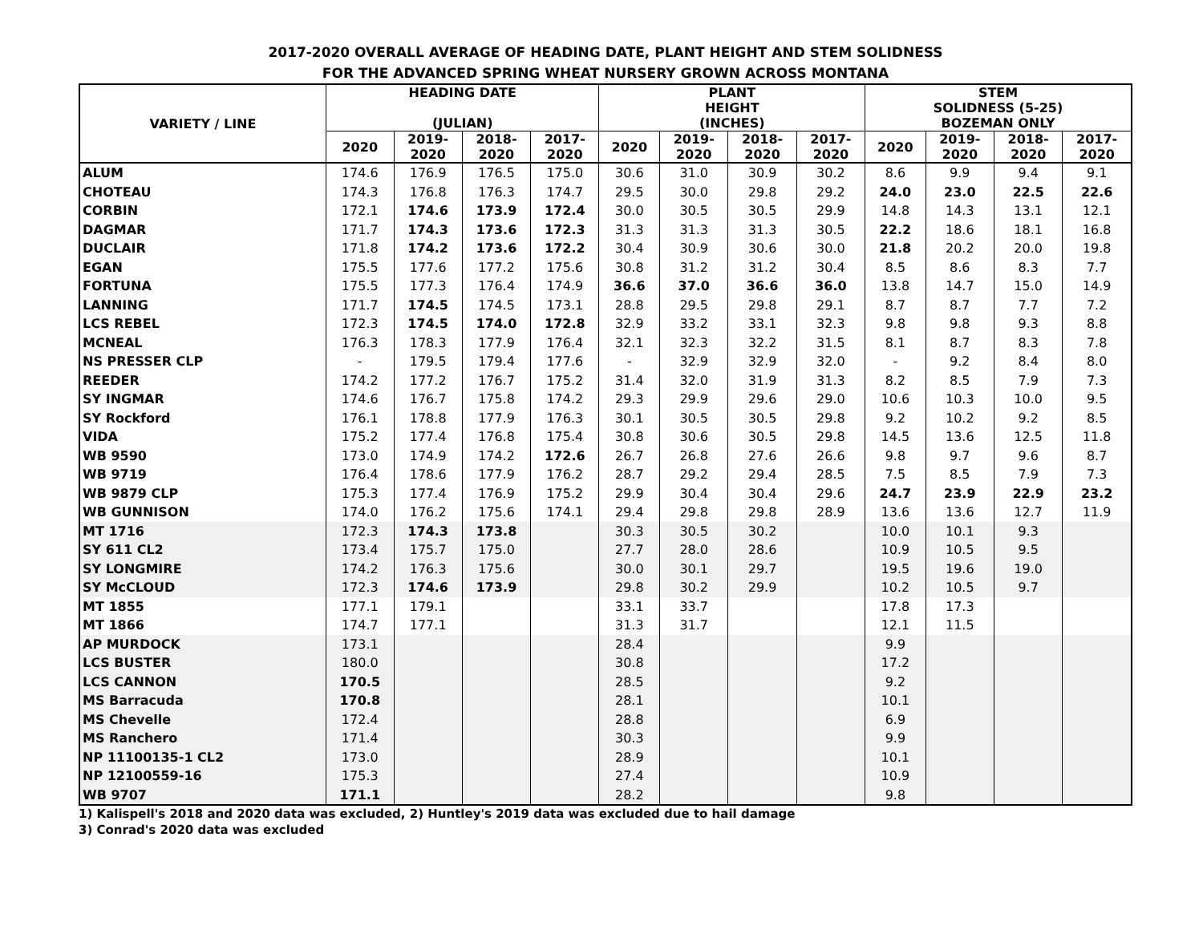2017-2020 OVERALL AVERAGE OF HEADING DATE, PLANT HEIGHT AND STEM SOLIDNESS
FOR THE ADVANCED SPRING WHEAT NURSERY GROWN ACROSS MONTANA
| VARIETY / LINE | HEADING DATE (JULIAN) | | | | PLANT HEIGHT (INCHES) | | | | STEM SOLIDNESS (5-25) BOZEMAN ONLY | | | |
| --- | --- | --- | --- | --- | --- | --- | --- | --- | --- | --- | --- | --- |
| | 2020 | 2019- 2020 | 2018- 2020 | 2017- 2020 | 2020 | 2019- 2020 | 2018- 2020 | 2017- 2020 | 2020 | 2019- 2020 | 2018- 2020 | 2017- 2020 |
| ALUM | 174.6 | 176.9 | 176.5 | 175.0 | 30.6 | 31.0 | 30.9 | 30.2 | 8.6 | 9.9 | 9.4 | 9.1 |
| CHOTEAU | 174.3 | 176.8 | 176.3 | 174.7 | 29.5 | 30.0 | 29.8 | 29.2 | 24.0 | 23.0 | 22.5 | 22.6 |
| CORBIN | 172.1 | 174.6 | 173.9 | 172.4 | 30.0 | 30.5 | 30.5 | 29.9 | 14.8 | 14.3 | 13.1 | 12.1 |
| DAGMAR | 171.7 | 174.3 | 173.6 | 172.3 | 31.3 | 31.3 | 31.3 | 30.5 | 22.2 | 18.6 | 18.1 | 16.8 |
| DUCLAIR | 171.8 | 174.2 | 173.6 | 172.2 | 30.4 | 30.9 | 30.6 | 30.0 | 21.8 | 20.2 | 20.0 | 19.8 |
| EGAN | 175.5 | 177.6 | 177.2 | 175.6 | 30.8 | 31.2 | 31.2 | 30.4 | 8.5 | 8.6 | 8.3 | 7.7 |
| FORTUNA | 175.5 | 177.3 | 176.4 | 174.9 | 36.6 | 37.0 | 36.6 | 36.0 | 13.8 | 14.7 | 15.0 | 14.9 |
| LANNING | 171.7 | 174.5 | 174.5 | 173.1 | 28.8 | 29.5 | 29.8 | 29.1 | 8.7 | 8.7 | 7.7 | 7.2 |
| LCS REBEL | 172.3 | 174.5 | 174.0 | 172.8 | 32.9 | 33.2 | 33.1 | 32.3 | 9.8 | 9.8 | 9.3 | 8.8 |
| MCNEAL | 176.3 | 178.3 | 177.9 | 176.4 | 32.1 | 32.3 | 32.2 | 31.5 | 8.1 | 8.7 | 8.3 | 7.8 |
| NS PRESSER CLP | - | 179.5 | 179.4 | 177.6 | - | 32.9 | 32.9 | 32.0 | - | 9.2 | 8.4 | 8.0 |
| REEDER | 174.2 | 177.2 | 176.7 | 175.2 | 31.4 | 32.0 | 31.9 | 31.3 | 8.2 | 8.5 | 7.9 | 7.3 |
| SY INGMAR | 174.6 | 176.7 | 175.8 | 174.2 | 29.3 | 29.9 | 29.6 | 29.0 | 10.6 | 10.3 | 10.0 | 9.5 |
| SY Rockford | 176.1 | 178.8 | 177.9 | 176.3 | 30.1 | 30.5 | 30.5 | 29.8 | 9.2 | 10.2 | 9.2 | 8.5 |
| VIDA | 175.2 | 177.4 | 176.8 | 175.4 | 30.8 | 30.6 | 30.5 | 29.8 | 14.5 | 13.6 | 12.5 | 11.8 |
| WB 9590 | 173.0 | 174.9 | 174.2 | 172.6 | 26.7 | 26.8 | 27.6 | 26.6 | 9.8 | 9.7 | 9.6 | 8.7 |
| WB 9719 | 176.4 | 178.6 | 177.9 | 176.2 | 28.7 | 29.2 | 29.4 | 28.5 | 7.5 | 8.5 | 7.9 | 7.3 |
| WB 9879 CLP | 175.3 | 177.4 | 176.9 | 175.2 | 29.9 | 30.4 | 30.4 | 29.6 | 24.7 | 23.9 | 22.9 | 23.2 |
| WB GUNNISON | 174.0 | 176.2 | 175.6 | 174.1 | 29.4 | 29.8 | 29.8 | 28.9 | 13.6 | 13.6 | 12.7 | 11.9 |
| MT 1716 | 172.3 | 174.3 | 173.8 | | 30.3 | 30.5 | 30.2 | | 10.0 | 10.1 | 9.3 | |
| SY 611 CL2 | 173.4 | 175.7 | 175.0 | | 27.7 | 28.0 | 28.6 | | 10.9 | 10.5 | 9.5 | |
| SY LONGMIRE | 174.2 | 176.3 | 175.6 | | 30.0 | 30.1 | 29.7 | | 19.5 | 19.6 | 19.0 | |
| SY McCLOUD | 172.3 | 174.6 | 173.9 | | 29.8 | 30.2 | 29.9 | | 10.2 | 10.5 | 9.7 | |
| MT 1855 | 177.1 | 179.1 | | | 33.1 | 33.7 | | | 17.8 | 17.3 | | |
| MT 1866 | 174.7 | 177.1 | | | 31.3 | 31.7 | | | 12.1 | 11.5 | | |
| AP MURDOCK | 173.1 | | | | 28.4 | | | | 9.9 | | | |
| LCS BUSTER | 180.0 | | | | 30.8 | | | | 17.2 | | | |
| LCS CANNON | 170.5 | | | | 28.5 | | | | 9.2 | | | |
| MS Barracuda | 170.8 | | | | 28.1 | | | | 10.1 | | | |
| MS Chevelle | 172.4 | | | | 28.8 | | | | 6.9 | | | |
| MS Ranchero | 171.4 | | | | 30.3 | | | | 9.9 | | | |
| NP 11100135-1 CL2 | 173.0 | | | | 28.9 | | | | 10.1 | | | |
| NP 12100559-16 | 175.3 | | | | 27.4 | | | | 10.9 | | | |
| WB 9707 | 171.1 | | | | 28.2 | | | | 9.8 | | | |
1) Kalispell's 2018 and 2020 data was excluded, 2) Huntley's 2019 data was excluded due to hail damage
3) Conrad's 2020 data was excluded